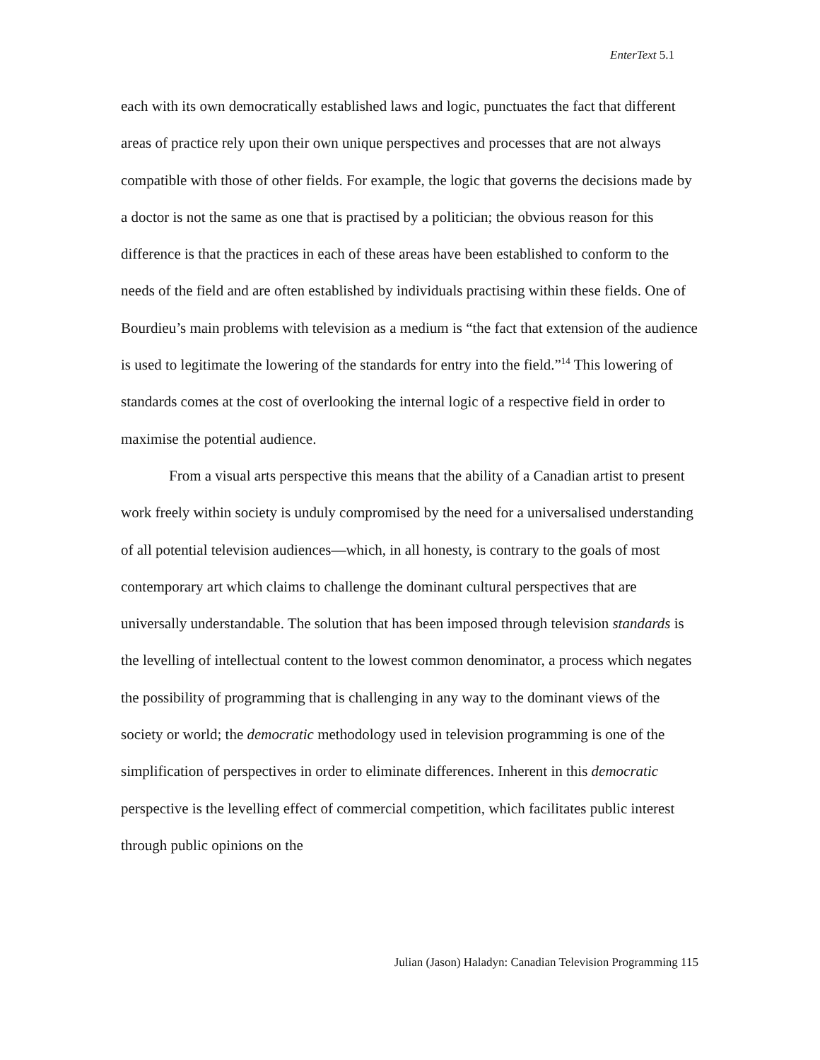EnterText 5.1
each with its own democratically established laws and logic, punctuates the fact that different areas of practice rely upon their own unique perspectives and processes that are not always compatible with those of other fields. For example, the logic that governs the decisions made by a doctor is not the same as one that is practised by a politician; the obvious reason for this difference is that the practices in each of these areas have been established to conform to the needs of the field and are often established by individuals practising within these fields. One of Bourdieu’s main problems with television as a medium is “the fact that extension of the audience is used to legitimate the lowering of the standards for entry into the field.”<sup>14</sup> This lowering of standards comes at the cost of overlooking the internal logic of a respective field in order to maximise the potential audience.
From a visual arts perspective this means that the ability of a Canadian artist to present work freely within society is unduly compromised by the need for a universalised understanding of all potential television audiences—which, in all honesty, is contrary to the goals of most contemporary art which claims to challenge the dominant cultural perspectives that are universally understandable. The solution that has been imposed through television standards is the levelling of intellectual content to the lowest common denominator, a process which negates the possibility of programming that is challenging in any way to the dominant views of the society or world; the democratic methodology used in television programming is one of the simplification of perspectives in order to eliminate differences. Inherent in this democratic perspective is the levelling effect of commercial competition, which facilitates public interest through public opinions on the
Julian (Jason) Haladyn: Canadian Television Programming 115